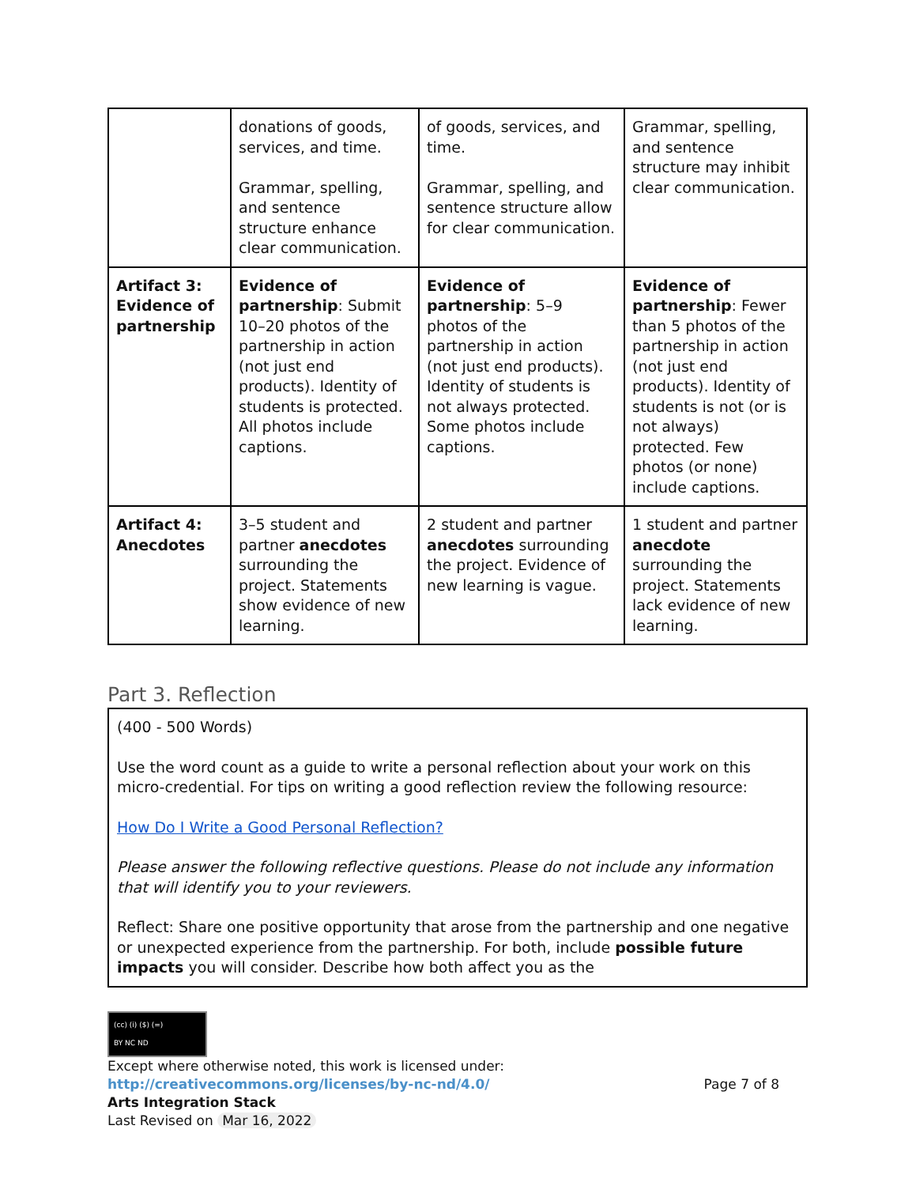| | donations of goods, services, and time. Grammar, spelling, and sentence structure enhance clear communication. | of goods, services, and time. Grammar, spelling, and sentence structure allow for clear communication. | Grammar, spelling, and sentence structure may inhibit clear communication. |
| Artifact 3: Evidence of partnership | Evidence of partnership : Submit 10–20 photos of the partnership in action (not just end products). Identity of students is protected. All photos include captions. | Evidence of partnership : 5–9 photos of the partnership in action (not just end products). Identity of students is not always protected. Some photos include captions. | Evidence of partnership : Fewer than 5 photos of the partnership in action (not just end products). Identity of students is not (or is not always) protected. Few photos (or none) include captions. |
| Artifact 4: Anecdotes | 3–5 student and partner anecdotes surrounding the project. Statements show evidence of new learning. | 2 student and partner anecdotes surrounding the project. Evidence of new learning is vague. | 1 student and partner anecdote surrounding the project. Statements lack evidence of new learning. |
Part 3. Reflection
(400 - 500 Words)
Use the word count as a guide to write a personal reflection about your work on this micro-credential. For tips on writing a good reflection review the following resource:
How Do I Write a Good Personal Reflection?
Please answer the following reflective questions. Please do not include any information that will identify you to your reviewers.
Reflect: Share one positive opportunity that arose from the partnership and one negative or unexpected experience from the partnership. For both, include possible future impacts you will consider. Describe how both affect you as the
(cc) (i) ($) (=)
BY NC ND
Except where otherwise noted, this work is licensed under:
http://creativecommons.org/licenses/by-nc-nd/4.0/ Page 7 of 8
Arts Integration Stack
Last Revised on Mar 16, 2022